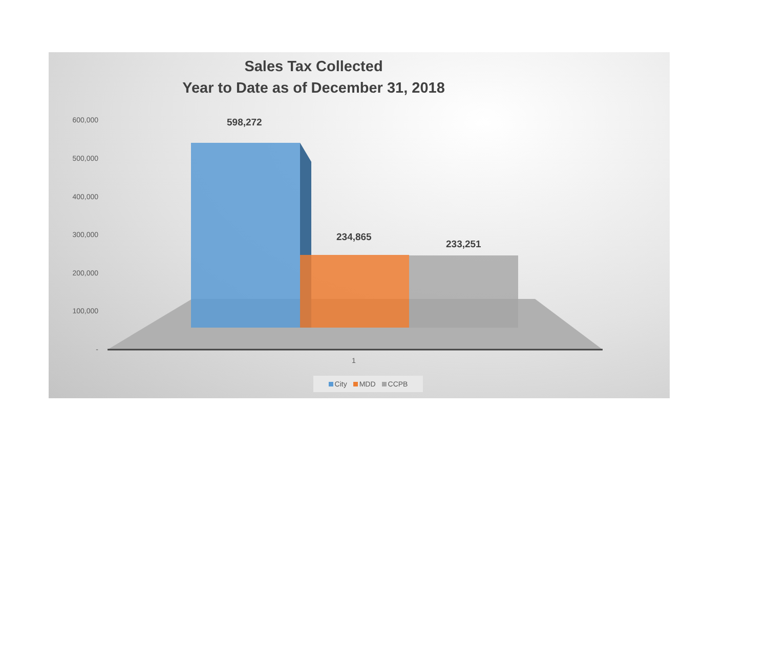Sales Tax Collected
Year to Date as of December 31, 2018
600,000
500,000
400,000
300,000
200,000
100,000
-
598,272
234,865
233,251
1
City MDD CCPB